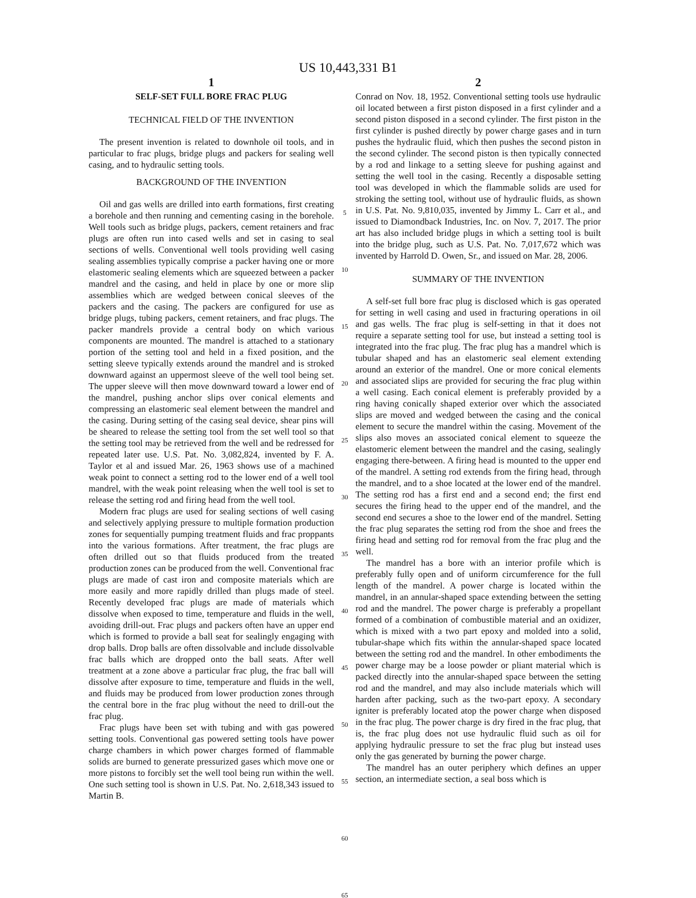US 10,443,331 B1
1
SELF-SET FULL BORE FRAC PLUG
TECHNICAL FIELD OF THE INVENTION
The present invention is related to downhole oil tools, and in particular to frac plugs, bridge plugs and packers for sealing well casing, and to hydraulic setting tools.
BACKGROUND OF THE INVENTION
Oil and gas wells are drilled into earth formations, first creating a borehole and then running and cementing casing in the borehole. Well tools such as bridge plugs, packers, cement retainers and frac plugs are often run into cased wells and set in casing to seal sections of wells. Conventional well tools providing well casing sealing assemblies typically comprise a packer having one or more elastomeric sealing elements which are squeezed between a packer mandrel and the casing, and held in place by one or more slip assemblies which are wedged between conical sleeves of the packers and the casing. The packers are configured for use as bridge plugs, tubing packers, cement retainers, and frac plugs. The packer mandrels provide a central body on which various components are mounted. The mandrel is attached to a stationary portion of the setting tool and held in a fixed position, and the setting sleeve typically extends around the mandrel and is stroked downward against an uppermost sleeve of the well tool being set. The upper sleeve will then move downward toward a lower end of the mandrel, pushing anchor slips over conical elements and compressing an elastomeric seal element between the mandrel and the casing. During setting of the casing seal device, shear pins will be sheared to release the setting tool from the set well tool so that the setting tool may be retrieved from the well and be redressed for repeated later use. U.S. Pat. No. 3,082,824, invented by F. A. Taylor et al and issued Mar. 26, 1963 shows use of a machined weak point to connect a setting rod to the lower end of a well tool mandrel, with the weak point releasing when the well tool is set to release the setting rod and firing head from the well tool.
Modern frac plugs are used for sealing sections of well casing and selectively applying pressure to multiple formation production zones for sequentially pumping treatment fluids and frac proppants into the various formations. After treatment, the frac plugs are often drilled out so that fluids produced from the treated production zones can be produced from the well. Conventional frac plugs are made of cast iron and composite materials which are more easily and more rapidly drilled than plugs made of steel. Recently developed frac plugs are made of materials which dissolve when exposed to time, temperature and fluids in the well, avoiding drill-out. Frac plugs and packers often have an upper end which is formed to provide a ball seat for sealingly engaging with drop balls. Drop balls are often dissolvable and include dissolvable frac balls which are dropped onto the ball seats. After well treatment at a zone above a particular frac plug, the frac ball will dissolve after exposure to time, temperature and fluids in the well, and fluids may be produced from lower production zones through the central bore in the frac plug without the need to drill-out the frac plug.
Frac plugs have been set with tubing and with gas powered setting tools. Conventional gas powered setting tools have power charge chambers in which power charges formed of flammable solids are burned to generate pressurized gases which move one or more pistons to forcibly set the well tool being run within the well. One such setting tool is shown in U.S. Pat. No. 2,618,343 issued to Martin B.
5
10
15
20
25
30
35
40
45
50
55
60
65
2
Conrad on Nov. 18, 1952. Conventional setting tools use hydraulic oil located between a first piston disposed in a first cylinder and a second piston disposed in a second cylinder. The first piston in the first cylinder is pushed directly by power charge gases and in turn pushes the hydraulic fluid, which then pushes the second piston in the second cylinder. The second piston is then typically connected by a rod and linkage to a setting sleeve for pushing against and setting the well tool in the casing. Recently a disposable setting tool was developed in which the flammable solids are used for stroking the setting tool, without use of hydraulic fluids, as shown in U.S. Pat. No. 9,810,035, invented by Jimmy L. Carr et al., and issued to Diamondback Industries, Inc. on Nov. 7, 2017. The prior art has also included bridge plugs in which a setting tool is built into the bridge plug, such as U.S. Pat. No. 7,017,672 which was invented by Harrold D. Owen, Sr., and issued on Mar. 28, 2006.
SUMMARY OF THE INVENTION
A self-set full bore frac plug is disclosed which is gas operated for setting in well casing and used in fracturing operations in oil and gas wells. The frac plug is self-setting in that it does not require a separate setting tool for use, but instead a setting tool is integrated into the frac plug. The frac plug has a mandrel which is tubular shaped and has an elastomeric seal element extending around an exterior of the mandrel. One or more conical elements and associated slips are provided for securing the frac plug within a well casing. Each conical element is preferably provided by a ring having conically shaped exterior over which the associated slips are moved and wedged between the casing and the conical element to secure the mandrel within the casing. Movement of the slips also moves an associated conical element to squeeze the elastomeric element between the mandrel and the casing, sealingly engaging there-between. A firing head is mounted to the upper end of the mandrel. A setting rod extends from the firing head, through the mandrel, and to a shoe located at the lower end of the mandrel. The setting rod has a first end and a second end; the first end secures the firing head to the upper end of the mandrel, and the second end secures a shoe to the lower end of the mandrel. Setting the frac plug separates the setting rod from the shoe and frees the firing head and setting rod for removal from the frac plug and the well.
The mandrel has a bore with an interior profile which is preferably fully open and of uniform circumference for the full length of the mandrel. A power charge is located within the mandrel, in an annular-shaped space extending between the setting rod and the mandrel. The power charge is preferably a propellant formed of a combination of combustible material and an oxidizer, which is mixed with a two part epoxy and molded into a solid, tubular-shape which fits within the annular-shaped space located between the setting rod and the mandrel. In other embodiments the power charge may be a loose powder or pliant material which is packed directly into the annular-shaped space between the setting rod and the mandrel, and may also include materials which will harden after packing, such as the two-part epoxy. A secondary igniter is preferably located atop the power charge when disposed in the frac plug. The power charge is dry fired in the frac plug, that is, the frac plug does not use hydraulic fluid such as oil for applying hydraulic pressure to set the frac plug but instead uses only the gas generated by burning the power charge.
The mandrel has an outer periphery which defines an upper section, an intermediate section, a seal boss which is